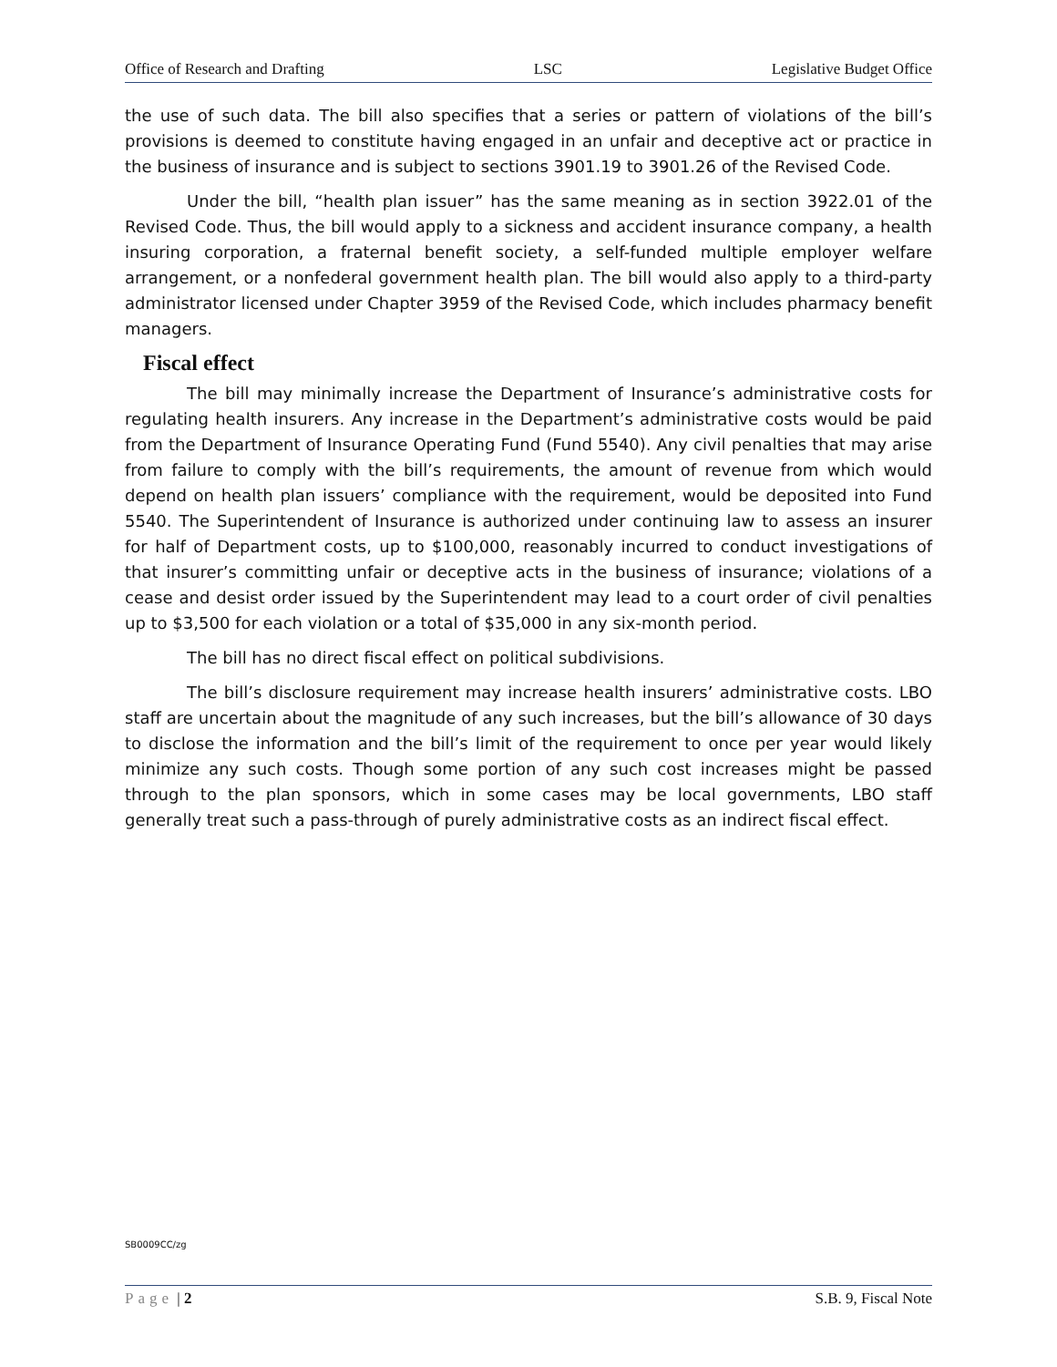Office of Research and Drafting LSC Legislative Budget Office
the use of such data. The bill also specifies that a series or pattern of violations of the bill’s provisions is deemed to constitute having engaged in an unfair and deceptive act or practice in the business of insurance and is subject to sections 3901.19 to 3901.26 of the Revised Code.
Under the bill, “health plan issuer” has the same meaning as in section 3922.01 of the Revised Code. Thus, the bill would apply to a sickness and accident insurance company, a health insuring corporation, a fraternal benefit society, a self-funded multiple employer welfare arrangement, or a nonfederal government health plan. The bill would also apply to a third-party administrator licensed under Chapter 3959 of the Revised Code, which includes pharmacy benefit managers.
Fiscal effect
The bill may minimally increase the Department of Insurance’s administrative costs for regulating health insurers. Any increase in the Department’s administrative costs would be paid from the Department of Insurance Operating Fund (Fund 5540). Any civil penalties that may arise from failure to comply with the bill’s requirements, the amount of revenue from which would depend on health plan issuers’ compliance with the requirement, would be deposited into Fund 5540. The Superintendent of Insurance is authorized under continuing law to assess an insurer for half of Department costs, up to $100,000, reasonably incurred to conduct investigations of that insurer’s committing unfair or deceptive acts in the business of insurance; violations of a cease and desist order issued by the Superintendent may lead to a court order of civil penalties up to $3,500 for each violation or a total of $35,000 in any six-month period.
The bill has no direct fiscal effect on political subdivisions.
The bill’s disclosure requirement may increase health insurers’ administrative costs. LBO staff are uncertain about the magnitude of any such increases, but the bill’s allowance of 30 days to disclose the information and the bill’s limit of the requirement to once per year would likely minimize any such costs. Though some portion of any such cost increases might be passed through to the plan sponsors, which in some cases may be local governments, LBO staff generally treat such a pass-through of purely administrative costs as an indirect fiscal effect.
SB0009CC/zg
Page | 2 S.B. 9, Fiscal Note